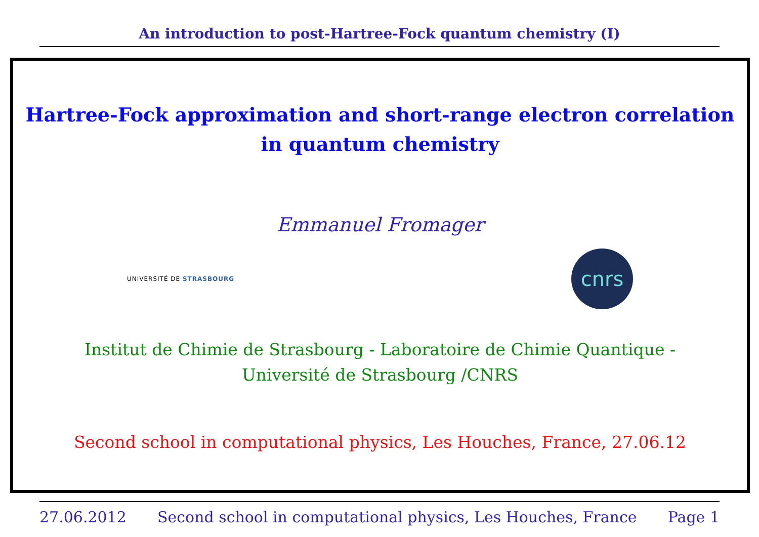An introduction to post-Hartree-Fock quantum chemistry (I)
Hartree-Fock approximation and short-range electron correlation
in quantum chemistry
Emmanuel Fromager
UNIVERSITÉ DE STRASBOURG
cnrs
Institut de Chimie de Strasbourg - Laboratoire de Chimie Quantique -
Université de Strasbourg /CNRS
Second school in computational physics, Les Houches, France, 27.06.12
27.06.2012 Second school in computational physics, Les Houches, France Page 1